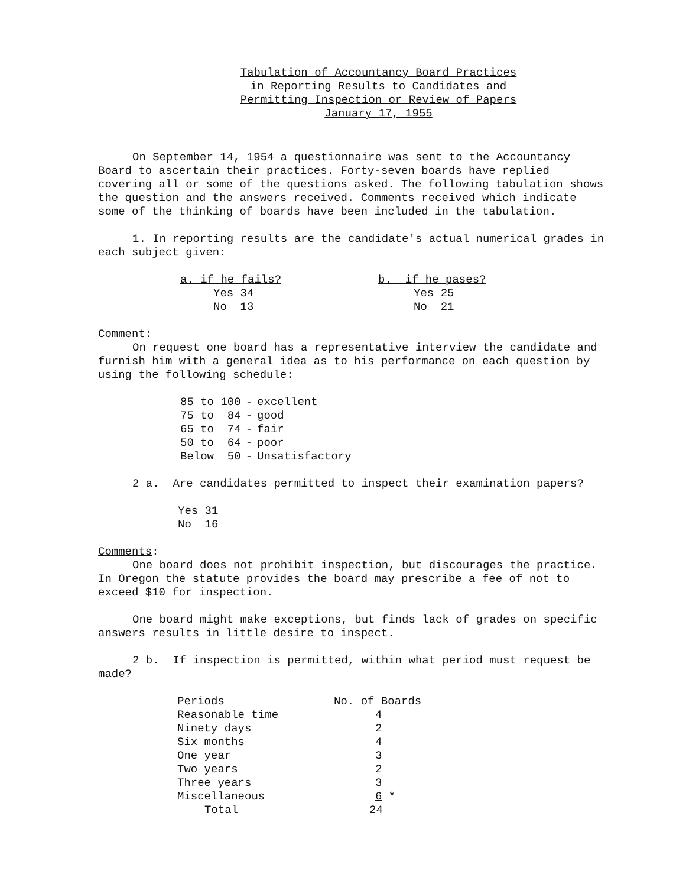Tabulation of Accountancy Board Practices
in Reporting Results to Candidates and
Permitting Inspection or Review of Papers
January 17, 1955
On September 14, 1954 a questionnaire was sent to the Accountancy Board to ascertain their practices. Forty-seven boards have replied covering all or some of the questions asked. The following tabulation shows the question and the answers received. Comments received which indicate some of the thinking of boards have been included in the tabulation.
1. In reporting results are the candidate's actual numerical grades in each subject given:
| a. if he fails? | b. if he pases? |
| --- | --- |
| Yes 34 No 13 | Yes 25 No 21 |
Comment:
On request one board has a representative interview the candidate and furnish him with a general idea as to his performance on each question by using the following schedule:
| 85 to 100 | - | excellent |
| 75 to 84 | - | good |
| 65 to 74 | - | fair |
| 50 to 64 | - | poor |
| Below 50 | - | Unsatisfactory |
2 a. Are candidates permitted to inspect their examination papers?
Yes 31
No 16
Comments:
One board does not prohibit inspection, but discourages the practice. In Oregon the statute provides the board may prescribe a fee of not to exceed $10 for inspection.
One board might make exceptions, but finds lack of grades on specific answers results in little desire to inspect.
2 b. If inspection is permitted, within what period must request be made?
| Periods | No. of Boards |
| --- | --- |
| Reasonable time | 4 |
| Ninety days | 2 |
| Six months | 4 |
| One year | 3 |
| Two years | 2 |
| Three years | 3 |
| Miscellaneous | 6 * |
| Total | 24 |